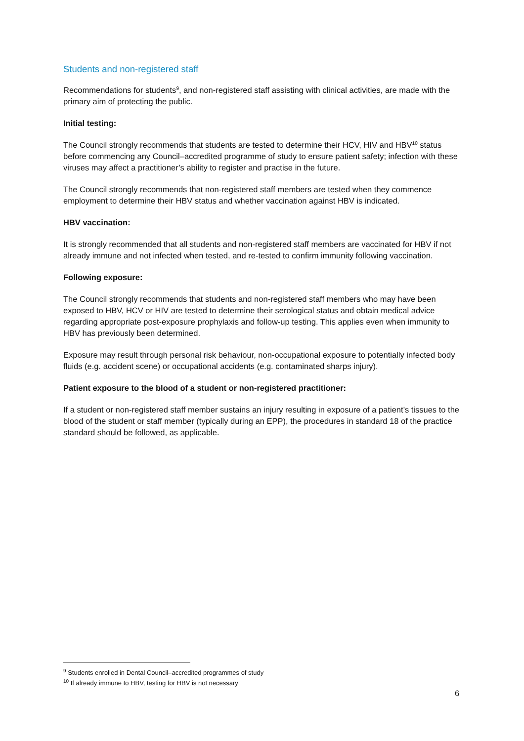Students and non-registered staff
Recommendations for students<sup>9</sup>, and non-registered staff assisting with clinical activities, are made with the primary aim of protecting the public.
Initial testing:
The Council strongly recommends that students are tested to determine their HCV, HIV and HBV<sup>10</sup> status before commencing any Council–accredited programme of study to ensure patient safety; infection with these viruses may affect a practitioner’s ability to register and practise in the future.
The Council strongly recommends that non-registered staff members are tested when they commence employment to determine their HBV status and whether vaccination against HBV is indicated.
HBV vaccination:
It is strongly recommended that all students and non-registered staff members are vaccinated for HBV if not already immune and not infected when tested, and re-tested to confirm immunity following vaccination.
Following exposure:
The Council strongly recommends that students and non-registered staff members who may have been exposed to HBV, HCV or HIV are tested to determine their serological status and obtain medical advice regarding appropriate post-exposure prophylaxis and follow-up testing. This applies even when immunity to HBV has previously been determined.
Exposure may result through personal risk behaviour, non-occupational exposure to potentially infected body fluids (e.g. accident scene) or occupational accidents (e.g. contaminated sharps injury).
Patient exposure to the blood of a student or non-registered practitioner:
If a student or non-registered staff member sustains an injury resulting in exposure of a patient’s tissues to the blood of the student or staff member (typically during an EPP), the procedures in standard 18 of the practice standard should be followed, as applicable.
<sup>9</sup> Students enrolled in Dental Council–accredited programmes of study
<sup>10</sup> If already immune to HBV, testing for HBV is not necessary
6